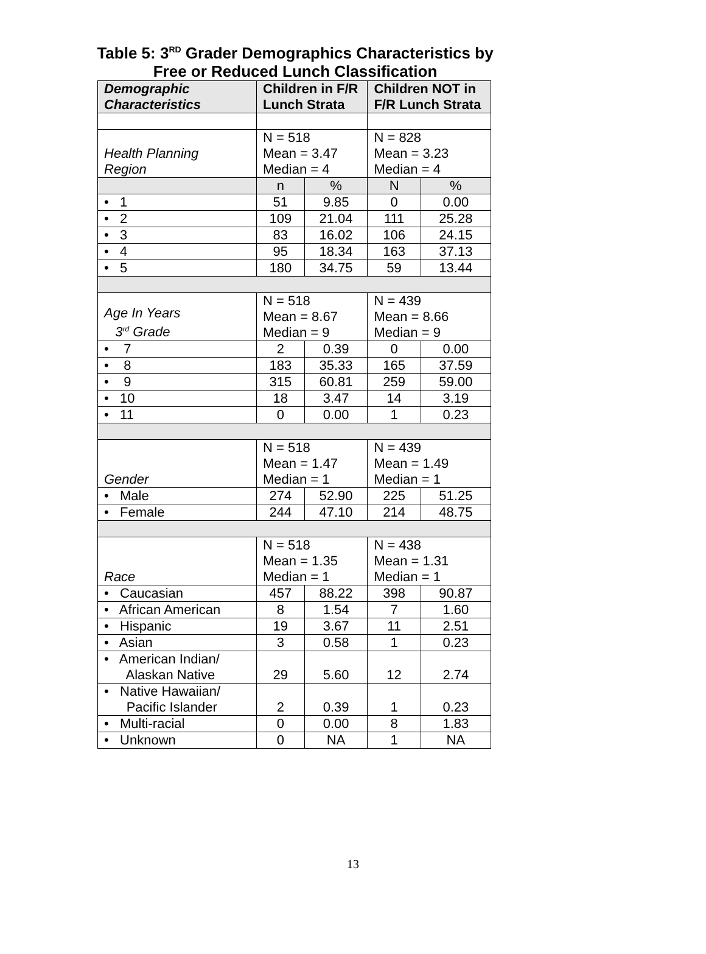Table 5: 3<sup>RD</sup> Grader Demographics Characteristics by
Free or Reduced Lunch Classification
| Demographic Characteristics | Children in F/R Lunch Strata | | Children NOT in F/R Lunch Strata | |
| --- | --- | --- | --- | --- |
| Health Planning Region | N = 518 Mean = 3.47 Median = 4 | | N = 828 Mean = 3.23 Median = 4 | |
| | n | % | N | % |
| • 1 | 51 | 9.85 | 0 | 0.00 |
| • 2 | 109 | 21.04 | 111 | 25.28 |
| • 3 | 83 | 16.02 | 106 | 24.15 |
| • 4 | 95 | 18.34 | 163 | 37.13 |
| • 5 | 180 | 34.75 | 59 | 13.44 |
| Age In Years 3<sup>rd</sup> Grade | N = 518 Mean = 8.67 Median = 9 | | N = 439 Mean = 8.66 Median = 9 | |
| • 7 | 2 | 0.39 | 0 | 0.00 |
| • 8 | 183 | 35.33 | 165 | 37.59 |
| • 9 | 315 | 60.81 | 259 | 59.00 |
| • 10 | 18 | 3.47 | 14 | 3.19 |
| • 11 | 0 | 0.00 | 1 | 0.23 |
| Gender | N = 518 Mean = 1.47 Median = 1 | | N = 439 Mean = 1.49 Median = 1 | |
| • Male | 274 | 52.90 | 225 | 51.25 |
| • Female | 244 | 47.10 | 214 | 48.75 |
| Race | N = 518 Mean = 1.35 Median = 1 | | N = 438 Mean = 1.31 Median = 1 | |
| • Caucasian | 457 | 88.22 | 398 | 90.87 |
| • African American | 8 | 1.54 | 7 | 1.60 |
| • Hispanic | 19 | 3.67 | 11 | 2.51 |
| • Asian | 3 | 0.58 | 1 | 0.23 |
| • American Indian/ Alaskan Native | 29 | 5.60 | 12 | 2.74 |
| • Native Hawaiian/ Pacific Islander | 2 | 0.39 | 1 | 0.23 |
| • Multi-racial | 0 | 0.00 | 8 | 1.83 |
| • Unknown | 0 | NA | 1 | NA |
13